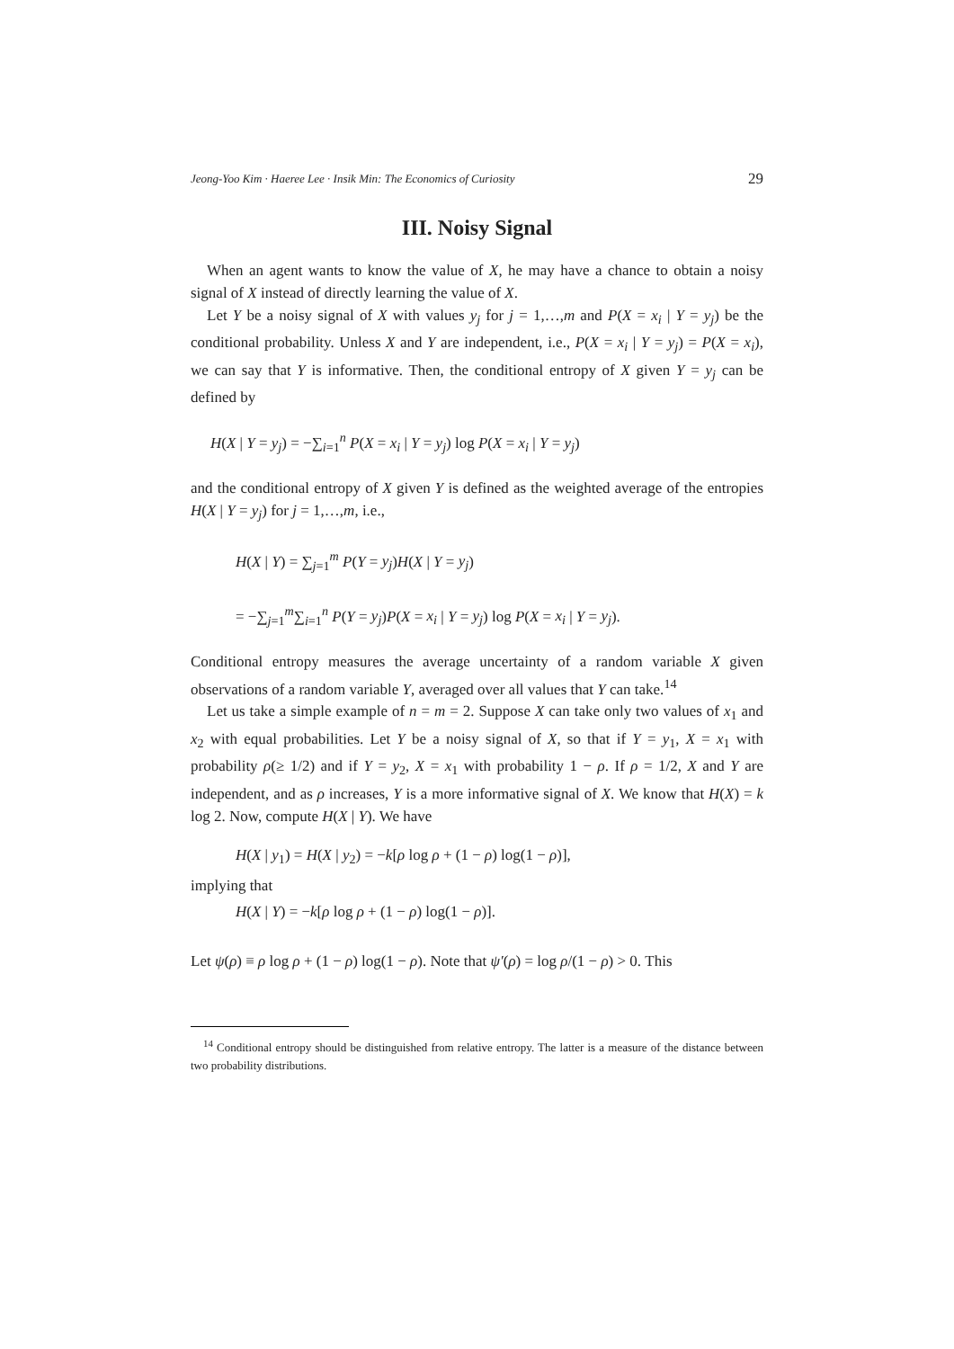Jeong-Yoo Kim · Haeree Lee · Insik Min: The Economics of Curiosity 29
III. Noisy Signal
When an agent wants to know the value of X, he may have a chance to obtain a noisy signal of X instead of directly learning the value of X.
Let Y be a noisy signal of X with values y<sub>j</sub> for j = 1,…,m and P(X = x<sub>i</sub> | Y = y<sub>j</sub>) be the conditional probability. Unless X and Y are independent, i.e., P(X = x<sub>i</sub> | Y = y<sub>j</sub>) = P(X = x<sub>i</sub>), we can say that Y is informative. Then, the conditional entropy of X given Y = y<sub>j</sub> can be defined by
H(X | Y = y<sub>j</sub>) = −∑<sub>i=1</sub><sup>n</sup> P(X = x<sub>i</sub> | Y = y<sub>j</sub>) log P(X = x<sub>i</sub> | Y = y<sub>j</sub>)
and the conditional entropy of X given Y is defined as the weighted average of the entropies H(X | Y = y<sub>j</sub>) for j = 1,…,m, i.e.,
H(X | Y) = ∑<sub>j=1</sub><sup>m</sup> P(Y = y<sub>j</sub>)H(X | Y = y<sub>j</sub>)
= −∑<sub>j=1</sub><sup>m</sup>∑<sub>i=1</sub><sup>n</sup> P(Y = y<sub>j</sub>)P(X = x<sub>i</sub> | Y = y<sub>j</sub>) log P(X = x<sub>i</sub> | Y = y<sub>j</sub>).
Conditional entropy measures the average uncertainty of a random variable X given observations of a random variable Y, averaged over all values that Y can take.<sup>14</sup>
Let us take a simple example of n = m = 2. Suppose X can take only two values of x<sub>1</sub> and x<sub>2</sub> with equal probabilities. Let Y be a noisy signal of X, so that if Y = y<sub>1</sub>, X = x<sub>1</sub> with probability ρ(≥ 1/2) and if Y = y<sub>2</sub>, X = x<sub>1</sub> with probability 1 − ρ. If ρ = 1/2, X and Y are independent, and as ρ increases, Y is a more informative signal of X. We know that H(X) = k log 2. Now, compute H(X | Y). We have
H(X | y<sub>1</sub>) = H(X | y<sub>2</sub>) = −k[ρ log ρ + (1 − ρ) log(1 − ρ)],
implying that
H(X | Y) = −k[ρ log ρ + (1 − ρ) log(1 − ρ)].
Let ψ(ρ) ≡ ρ log ρ + (1 − ρ) log(1 − ρ). Note that ψ′(ρ) = log ρ/(1 − ρ) > 0. This
<sup>14</sup> Conditional entropy should be distinguished from relative entropy. The latter is a measure of the distance between two probability distributions.